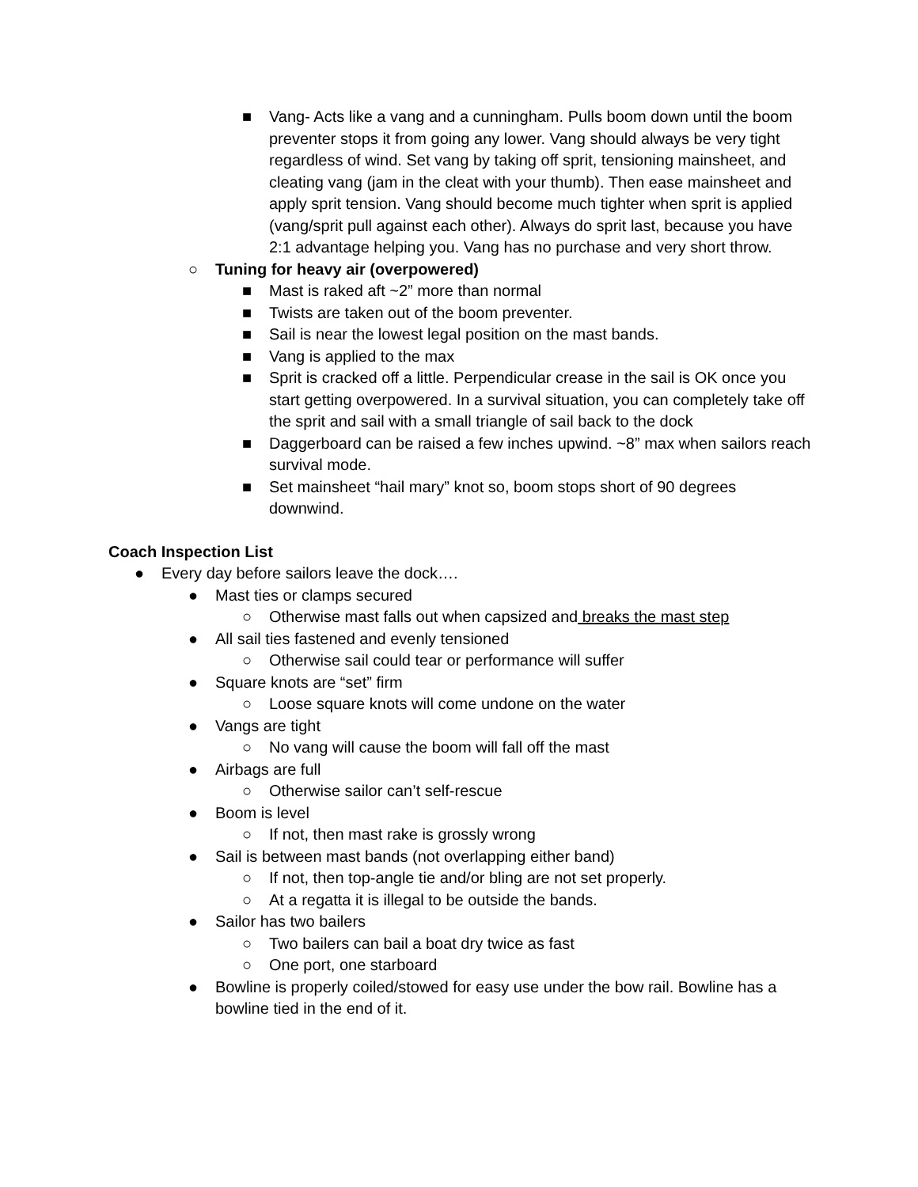■ Vang- Acts like a vang and a cunningham. Pulls boom down until the boom preventer stops it from going any lower. Vang should always be very tight regardless of wind. Set vang by taking off sprit, tensioning mainsheet, and cleating vang (jam in the cleat with your thumb). Then ease mainsheet and apply sprit tension. Vang should become much tighter when sprit is applied (vang/sprit pull against each other). Always do sprit last, because you have 2:1 advantage helping you. Vang has no purchase and very short throw.
○ Tuning for heavy air (overpowered)
■ Mast is raked aft ~2” more than normal
■ Twists are taken out of the boom preventer.
■ Sail is near the lowest legal position on the mast bands.
■ Vang is applied to the max
■ Sprit is cracked off a little. Perpendicular crease in the sail is OK once you start getting overpowered. In a survival situation, you can completely take off the sprit and sail with a small triangle of sail back to the dock
■ Daggerboard can be raised a few inches upwind. ~8” max when sailors reach survival mode.
■ Set mainsheet “hail mary” knot so, boom stops short of 90 degrees downwind.
Coach Inspection List
● Every day before sailors leave the dock….
● Mast ties or clamps secured
○ Otherwise mast falls out when capsized and breaks the mast step
● All sail ties fastened and evenly tensioned
○ Otherwise sail could tear or performance will suffer
● Square knots are “set” firm
○ Loose square knots will come undone on the water
● Vangs are tight
○ No vang will cause the boom will fall off the mast
● Airbags are full
○ Otherwise sailor can’t self-rescue
● Boom is level
○ If not, then mast rake is grossly wrong
● Sail is between mast bands (not overlapping either band)
○ If not, then top-angle tie and/or bling are not set properly.
○ At a regatta it is illegal to be outside the bands.
● Sailor has two bailers
○ Two bailers can bail a boat dry twice as fast
○ One port, one starboard
● Bowline is properly coiled/stowed for easy use under the bow rail. Bowline has a bowline tied in the end of it.